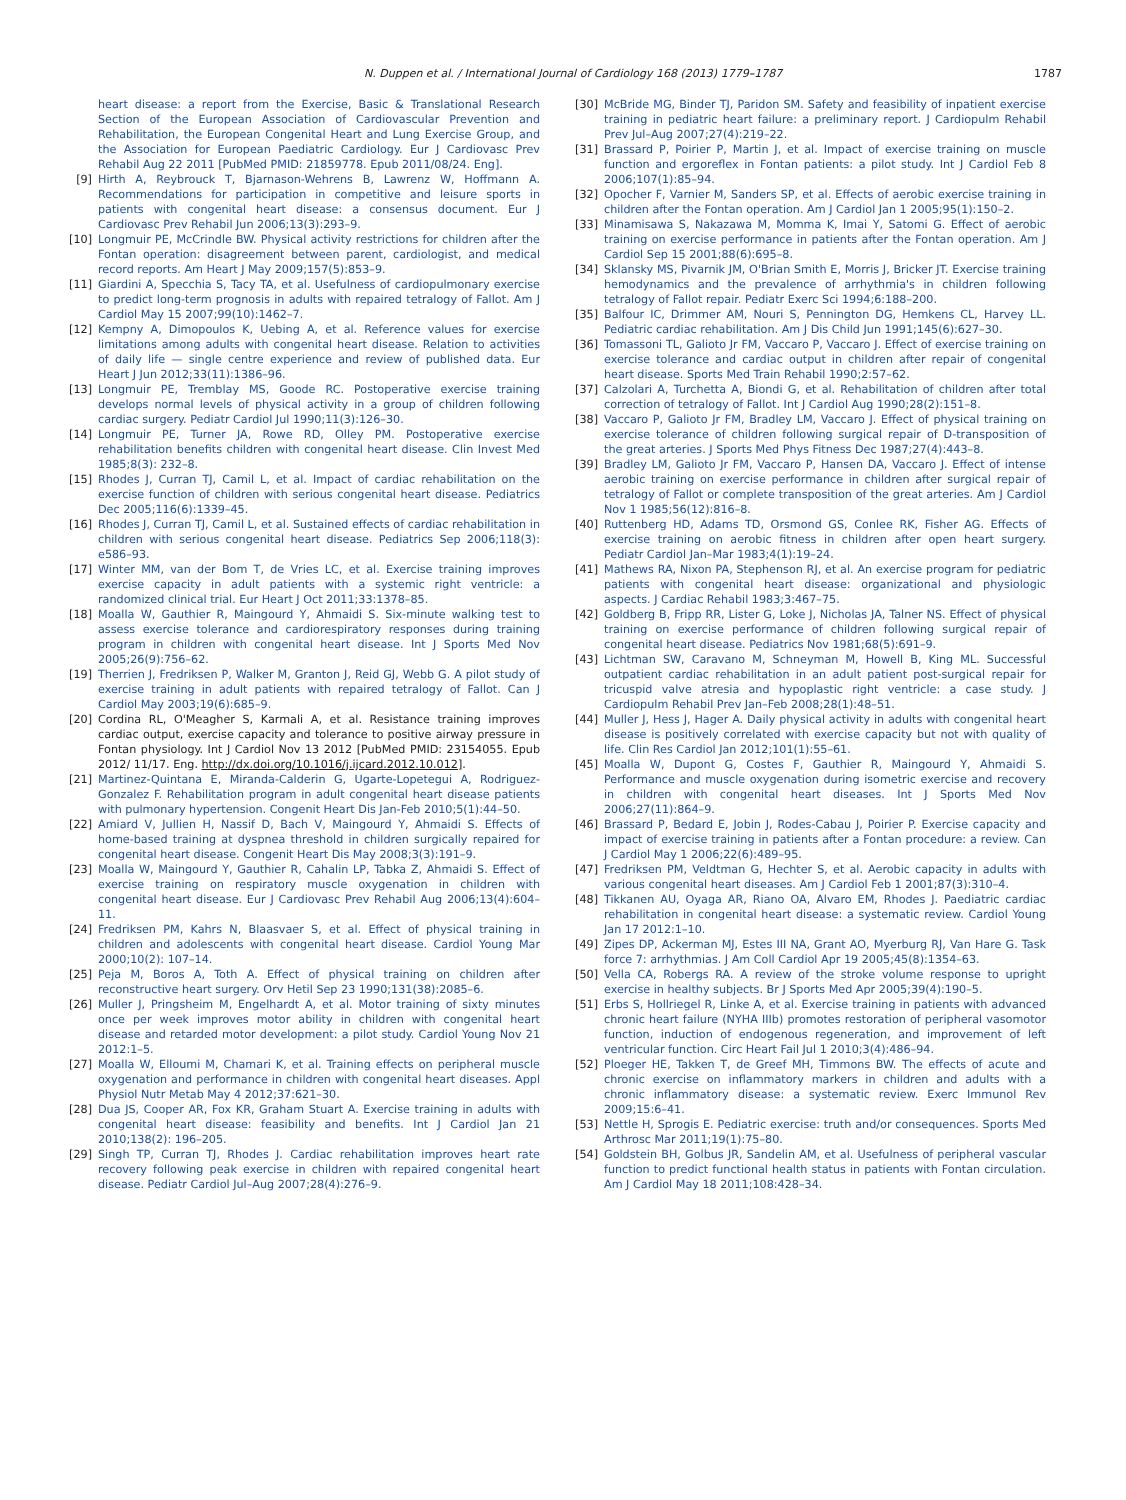N. Duppen et al. / International Journal of Cardiology 168 (2013) 1779–1787 1787
heart disease: a report from the Exercise, Basic & Translational Research Section of the European Association of Cardiovascular Prevention and Rehabilitation, the European Congenital Heart and Lung Exercise Group, and the Association for European Paediatric Cardiology. Eur J Cardiovasc Prev Rehabil Aug 22 2011 [PubMed PMID: 21859778. Epub 2011/08/24. Eng].
[9] Hirth A, Reybrouck T, Bjarnason-Wehrens B, Lawrenz W, Hoffmann A. Recommendations for participation in competitive and leisure sports in patients with congenital heart disease: a consensus document. Eur J Cardiovasc Prev Rehabil Jun 2006;13(3):293–9.
[10] Longmuir PE, McCrindle BW. Physical activity restrictions for children after the Fontan operation: disagreement between parent, cardiologist, and medical record reports. Am Heart J May 2009;157(5):853–9.
[11] Giardini A, Specchia S, Tacy TA, et al. Usefulness of cardiopulmonary exercise to predict long-term prognosis in adults with repaired tetralogy of Fallot. Am J Cardiol May 15 2007;99(10):1462–7.
[12] Kempny A, Dimopoulos K, Uebing A, et al. Reference values for exercise limitations among adults with congenital heart disease. Relation to activities of daily life — single centre experience and review of published data. Eur Heart J Jun 2012;33(11):1386–96.
[13] Longmuir PE, Tremblay MS, Goode RC. Postoperative exercise training develops normal levels of physical activity in a group of children following cardiac surgery. Pediatr Cardiol Jul 1990;11(3):126–30.
[14] Longmuir PE, Turner JA, Rowe RD, Olley PM. Postoperative exercise rehabilitation benefits children with congenital heart disease. Clin Invest Med 1985;8(3): 232–8.
[15] Rhodes J, Curran TJ, Camil L, et al. Impact of cardiac rehabilitation on the exercise function of children with serious congenital heart disease. Pediatrics Dec 2005;116(6):1339–45.
[16] Rhodes J, Curran TJ, Camil L, et al. Sustained effects of cardiac rehabilitation in children with serious congenital heart disease. Pediatrics Sep 2006;118(3): e586–93.
[17] Winter MM, van der Bom T, de Vries LC, et al. Exercise training improves exercise capacity in adult patients with a systemic right ventricle: a randomized clinical trial. Eur Heart J Oct 2011;33:1378–85.
[18] Moalla W, Gauthier R, Maingourd Y, Ahmaidi S. Six-minute walking test to assess exercise tolerance and cardiorespiratory responses during training program in children with congenital heart disease. Int J Sports Med Nov 2005;26(9):756–62.
[19] Therrien J, Fredriksen P, Walker M, Granton J, Reid GJ, Webb G. A pilot study of exercise training in adult patients with repaired tetralogy of Fallot. Can J Cardiol May 2003;19(6):685–9.
[20] Cordina RL, O'Meagher S, Karmali A, et al. Resistance training improves cardiac output, exercise capacity and tolerance to positive airway pressure in Fontan physiology. Int J Cardiol Nov 13 2012 [PubMed PMID: 23154055. Epub 2012/ 11/17. Eng. http://dx.doi.org/10.1016/j.ijcard.2012.10.012].
[21] Martinez-Quintana E, Miranda-Calderin G, Ugarte-Lopetegui A, Rodriguez-Gonzalez F. Rehabilitation program in adult congenital heart disease patients with pulmonary hypertension. Congenit Heart Dis Jan-Feb 2010;5(1):44–50.
[22] Amiard V, Jullien H, Nassif D, Bach V, Maingourd Y, Ahmaidi S. Effects of home-based training at dyspnea threshold in children surgically repaired for congenital heart disease. Congenit Heart Dis May 2008;3(3):191–9.
[23] Moalla W, Maingourd Y, Gauthier R, Cahalin LP, Tabka Z, Ahmaidi S. Effect of exercise training on respiratory muscle oxygenation in children with congenital heart disease. Eur J Cardiovasc Prev Rehabil Aug 2006;13(4):604–11.
[24] Fredriksen PM, Kahrs N, Blaasvaer S, et al. Effect of physical training in children and adolescents with congenital heart disease. Cardiol Young Mar 2000;10(2): 107–14.
[25] Peja M, Boros A, Toth A. Effect of physical training on children after reconstructive heart surgery. Orv Hetil Sep 23 1990;131(38):2085–6.
[26] Muller J, Pringsheim M, Engelhardt A, et al. Motor training of sixty minutes once per week improves motor ability in children with congenital heart disease and retarded motor development: a pilot study. Cardiol Young Nov 21 2012:1–5.
[27] Moalla W, Elloumi M, Chamari K, et al. Training effects on peripheral muscle oxygenation and performance in children with congenital heart diseases. Appl Physiol Nutr Metab May 4 2012;37:621–30.
[28] Dua JS, Cooper AR, Fox KR, Graham Stuart A. Exercise training in adults with congenital heart disease: feasibility and benefits. Int J Cardiol Jan 21 2010;138(2): 196–205.
[29] Singh TP, Curran TJ, Rhodes J. Cardiac rehabilitation improves heart rate recovery following peak exercise in children with repaired congenital heart disease. Pediatr Cardiol Jul–Aug 2007;28(4):276–9.
[30] McBride MG, Binder TJ, Paridon SM. Safety and feasibility of inpatient exercise training in pediatric heart failure: a preliminary report. J Cardiopulm Rehabil Prev Jul–Aug 2007;27(4):219–22.
[31] Brassard P, Poirier P, Martin J, et al. Impact of exercise training on muscle function and ergoreflex in Fontan patients: a pilot study. Int J Cardiol Feb 8 2006;107(1):85–94.
[32] Opocher F, Varnier M, Sanders SP, et al. Effects of aerobic exercise training in children after the Fontan operation. Am J Cardiol Jan 1 2005;95(1):150–2.
[33] Minamisawa S, Nakazawa M, Momma K, Imai Y, Satomi G. Effect of aerobic training on exercise performance in patients after the Fontan operation. Am J Cardiol Sep 15 2001;88(6):695–8.
[34] Sklansky MS, Pivarnik JM, O'Brian Smith E, Morris J, Bricker JT. Exercise training hemodynamics and the prevalence of arrhythmia's in children following tetralogy of Fallot repair. Pediatr Exerc Sci 1994;6:188–200.
[35] Balfour IC, Drimmer AM, Nouri S, Pennington DG, Hemkens CL, Harvey LL. Pediatric cardiac rehabilitation. Am J Dis Child Jun 1991;145(6):627–30.
[36] Tomassoni TL, Galioto Jr FM, Vaccaro P, Vaccaro J. Effect of exercise training on exercise tolerance and cardiac output in children after repair of congenital heart disease. Sports Med Train Rehabil 1990;2:57–62.
[37] Calzolari A, Turchetta A, Biondi G, et al. Rehabilitation of children after total correction of tetralogy of Fallot. Int J Cardiol Aug 1990;28(2):151–8.
[38] Vaccaro P, Galioto Jr FM, Bradley LM, Vaccaro J. Effect of physical training on exercise tolerance of children following surgical repair of D-transposition of the great arteries. J Sports Med Phys Fitness Dec 1987;27(4):443–8.
[39] Bradley LM, Galioto Jr FM, Vaccaro P, Hansen DA, Vaccaro J. Effect of intense aerobic training on exercise performance in children after surgical repair of tetralogy of Fallot or complete transposition of the great arteries. Am J Cardiol Nov 1 1985;56(12):816–8.
[40] Ruttenberg HD, Adams TD, Orsmond GS, Conlee RK, Fisher AG. Effects of exercise training on aerobic fitness in children after open heart surgery. Pediatr Cardiol Jan–Mar 1983;4(1):19–24.
[41] Mathews RA, Nixon PA, Stephenson RJ, et al. An exercise program for pediatric patients with congenital heart disease: organizational and physiologic aspects. J Cardiac Rehabil 1983;3:467–75.
[42] Goldberg B, Fripp RR, Lister G, Loke J, Nicholas JA, Talner NS. Effect of physical training on exercise performance of children following surgical repair of congenital heart disease. Pediatrics Nov 1981;68(5):691–9.
[43] Lichtman SW, Caravano M, Schneyman M, Howell B, King ML. Successful outpatient cardiac rehabilitation in an adult patient post-surgical repair for tricuspid valve atresia and hypoplastic right ventricle: a case study. J Cardiopulm Rehabil Prev Jan–Feb 2008;28(1):48–51.
[44] Muller J, Hess J, Hager A. Daily physical activity in adults with congenital heart disease is positively correlated with exercise capacity but not with quality of life. Clin Res Cardiol Jan 2012;101(1):55–61.
[45] Moalla W, Dupont G, Costes F, Gauthier R, Maingourd Y, Ahmaidi S. Performance and muscle oxygenation during isometric exercise and recovery in children with congenital heart diseases. Int J Sports Med Nov 2006;27(11):864–9.
[46] Brassard P, Bedard E, Jobin J, Rodes-Cabau J, Poirier P. Exercise capacity and impact of exercise training in patients after a Fontan procedure: a review. Can J Cardiol May 1 2006;22(6):489–95.
[47] Fredriksen PM, Veldtman G, Hechter S, et al. Aerobic capacity in adults with various congenital heart diseases. Am J Cardiol Feb 1 2001;87(3):310–4.
[48] Tikkanen AU, Oyaga AR, Riano OA, Alvaro EM, Rhodes J. Paediatric cardiac rehabilitation in congenital heart disease: a systematic review. Cardiol Young Jan 17 2012:1–10.
[49] Zipes DP, Ackerman MJ, Estes III NA, Grant AO, Myerburg RJ, Van Hare G. Task force 7: arrhythmias. J Am Coll Cardiol Apr 19 2005;45(8):1354–63.
[50] Vella CA, Robergs RA. A review of the stroke volume response to upright exercise in healthy subjects. Br J Sports Med Apr 2005;39(4):190–5.
[51] Erbs S, Hollriegel R, Linke A, et al. Exercise training in patients with advanced chronic heart failure (NYHA IIIb) promotes restoration of peripheral vasomotor function, induction of endogenous regeneration, and improvement of left ventricular function. Circ Heart Fail Jul 1 2010;3(4):486–94.
[52] Ploeger HE, Takken T, de Greef MH, Timmons BW. The effects of acute and chronic exercise on inflammatory markers in children and adults with a chronic inflammatory disease: a systematic review. Exerc Immunol Rev 2009;15:6–41.
[53] Nettle H, Sprogis E. Pediatric exercise: truth and/or consequences. Sports Med Arthrosc Mar 2011;19(1):75–80.
[54] Goldstein BH, Golbus JR, Sandelin AM, et al. Usefulness of peripheral vascular function to predict functional health status in patients with Fontan circulation. Am J Cardiol May 18 2011;108:428–34.